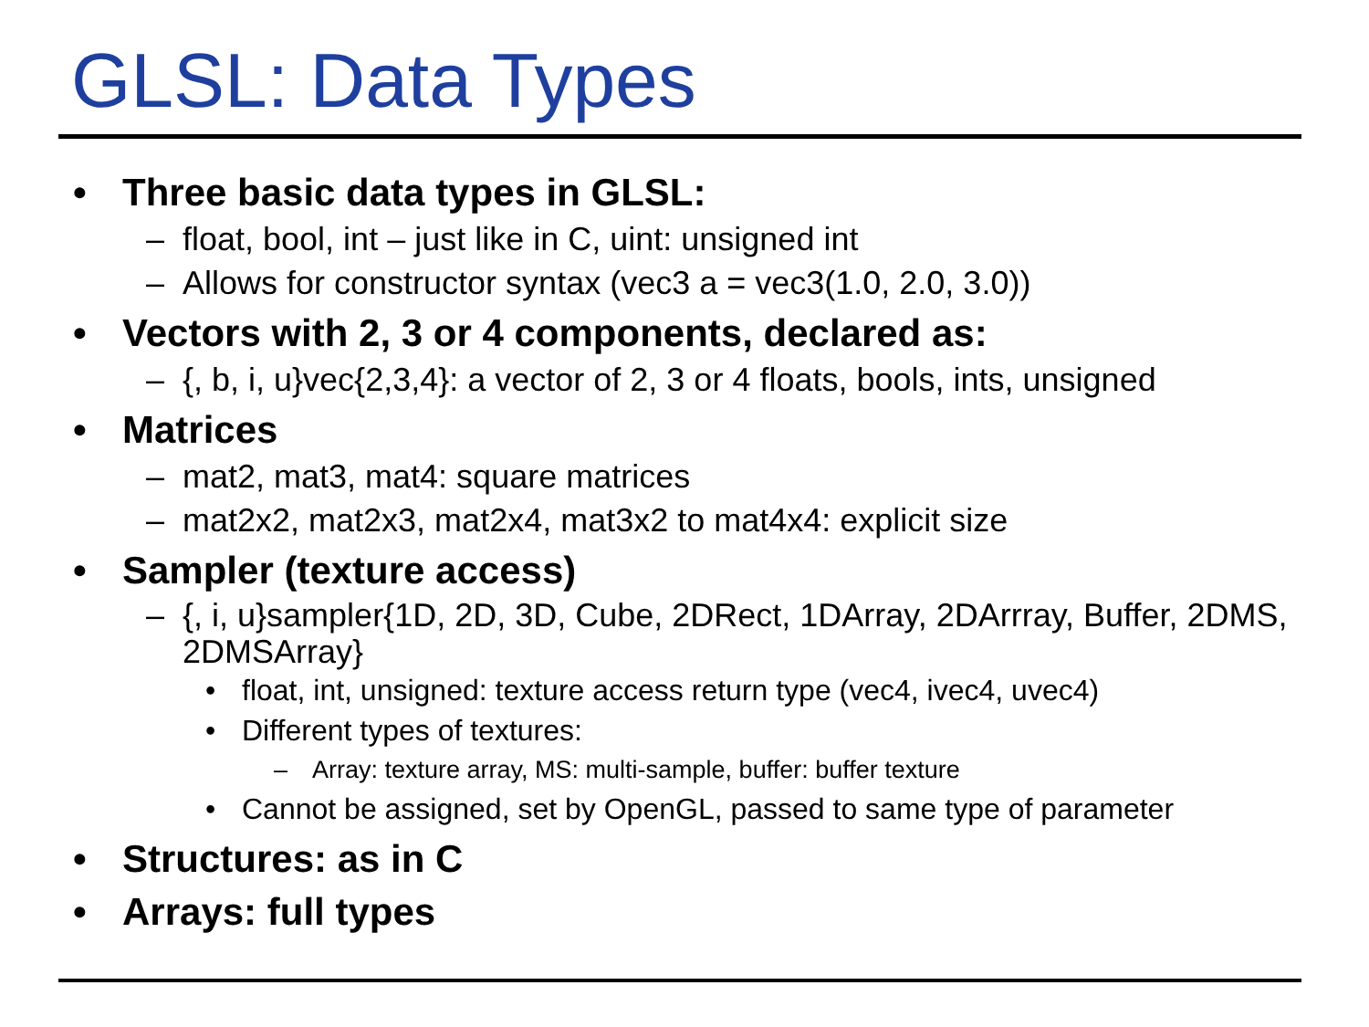GLSL: Data Types
• Three basic data types in GLSL:
– float, bool, int – just like in C, uint: unsigned int
– Allows for constructor syntax (vec3 a = vec3(1.0, 2.0, 3.0))
• Vectors with 2, 3 or 4 components, declared as:
– {, b, i, u}vec{2,3,4}: a vector of 2, 3 or 4 floats, bools, ints, unsigned
• Matrices
– mat2, mat3, mat4: square matrices
– mat2x2, mat2x3, mat2x4, mat3x2 to mat4x4: explicit size
• Sampler (texture access)
– {, i, u}sampler{1D, 2D, 3D, Cube, 2DRect, 1DArray, 2DArrray, Buffer, 2DMS, 2DMSArray}
• float, int, unsigned: texture access return type (vec4, ivec4, uvec4)
• Different types of textures:
– Array: texture array, MS: multi-sample, buffer: buffer texture
• Cannot be assigned, set by OpenGL, passed to same type of parameter
• Structures: as in C
• Arrays: full types